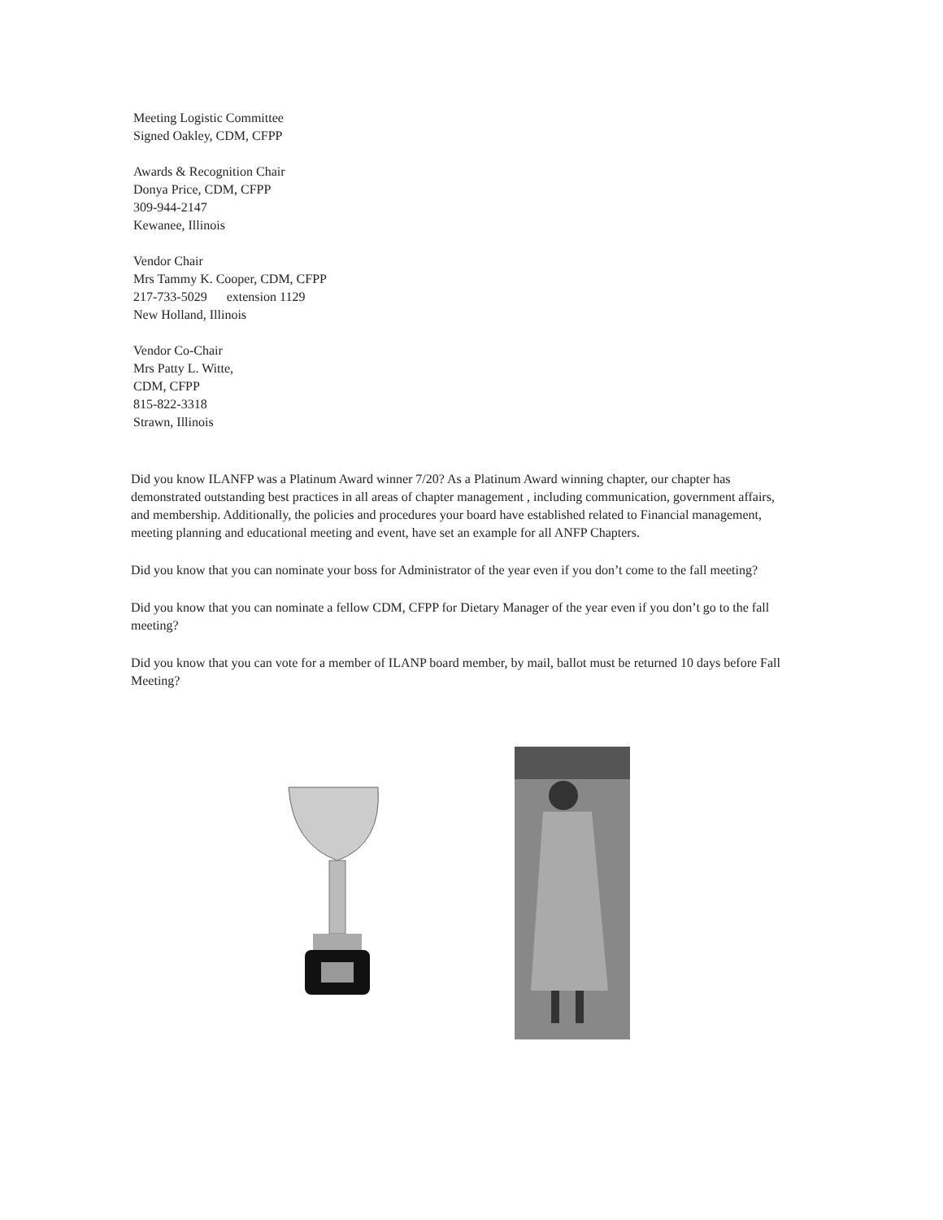Meeting Logistic Committee
Signed Oakley, CDM, CFPP
Awards & Recognition Chair
Donya Price, CDM, CFPP
309-944-2147
Kewanee, Illinois
Vendor Chair
Mrs Tammy K. Cooper, CDM, CFPP
217-733-5029 extension 1129
New Holland, Illinois
Vendor Co-Chair
Mrs Patty L. Witte,
CDM, CFPP
815-822-3318
Strawn, Illinois
Did you know ILANFP was a Platinum Award winner 7/20? As a Platinum Award winning chapter, our chapter has demonstrated outstanding best practices in all areas of chapter management , including communication, government affairs, and membership. Additionally, the policies and procedures your board have established related to Financial management, meeting planning and educational meeting and event, have set an example for all ANFP Chapters.
Did you know that you can nominate your boss for Administrator of the year even if you don’t come to the fall meeting?
Did you know that you can nominate a fellow CDM, CFPP for Dietary Manager of the year even if you don’t go to the fall meeting?
Did you know that you can vote for a member of ILANP board member, by mail, ballot must be returned 10 days before Fall Meeting?